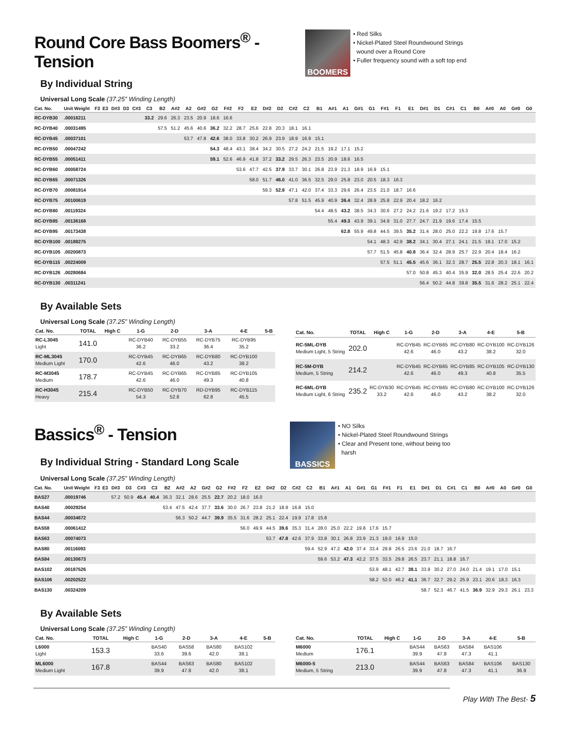Round Core Bass Boomers<sup>®</sup> - Tension
By Individual String
BOOMERS
• Red Silks
• Nickel-Plated Steel Roundwound Strings
wound over a Round Core
• Fuller frequency sound with a soft top end
Universal Long Scale (37.25” Winding Length)
| Cat. No. | Unit Weight | F3 | E3 | D#3 | D3 | C#3 | C3 | B2 | A#2 | A2 | G#2 | G2 | F#2 | F2 | E2 | D#2 | D2 | C#2 | C2 | B1 | A#1 | A1 | G#1 | G1 | F#1 | F1 | E1 | D#1 | D1 | C#1 | C1 | B0 | A#0 | A0 | G#0 | G0 |
| --- | --- | --- | --- | --- | --- | --- | --- | --- | --- | --- | --- | --- | --- | --- | --- | --- | --- | --- | --- | --- | --- | --- | --- | --- | --- | --- | --- | --- | --- | --- | --- | --- | --- | --- | --- | --- |
| RC-DYB30 | .00016211 | | | | | | 33.2 | 29.6 | 26.3 | 23.5 | 20.9 | 18.6 | 16.6 | | | | | | | | | | | | | | | | | | | | | | | |
| RC-DYB40 | .00031495 | | | | | | | 57.5 | 51.2 | 45.6 | 40.6 | 36.2 | 32.2 | 28.7 | 25.6 | 22.8 | 20.3 | 18.1 | 16.1 | | | | | | | | | | | | | | | | | |
| RC-DYB45 | .00037101 | | | | | | | | | 53.7 | 47.8 | 42.6 | 38.0 | 33.8 | 30.2 | 26.9 | 23.9 | 18.9 | 16.9 | 15.1 | | | | | | | | | | | | | | | | |
| RC-DYB50 | .00047242 | | | | | | | | | | | 54.3 | 48.4 | 43.1 | 38.4 | 34.2 | 30.5 | 27.2 | 24.2 | 21.5 | 19.2 | 17.1 | 15.2 | | | | | | | | | | | | | |
| RC-DYB55 | .00051411 | | | | | | | | | | | 59.1 | 52.6 | 46.9 | 41.8 | 37.2 | 33.2 | 29.5 | 26.3 | 23.5 | 20.9 | 18.6 | 16.5 | | | | | | | | | | | | | |
| RC-DYB60 | .00058724 | | | | | | | | | | | | | 53.6 | 47.7 | 42.5 | 37.9 | 33.7 | 30.1 | 26.8 | 23.9 | 21.3 | 18.9 | 16.9 | 15.1 | | | | | | | | | | | |
| RC-DYB65 | .00071326 | | | | | | | | | | | | | | 58.0 | 51.7 | 46.0 | 41.0 | 36.5 | 32.5 | 29.0 | 25.8 | 23.0 | 20.5 | 18.3 | 16.3 | | | | | | | | | | |
| RC-DYB70 | .00081914 | | | | | | | | | | | | | | | 59.3 | 52.8 | 47.1 | 42.0 | 37.4 | 33.3 | 29.6 | 26.4 | 23.5 | 21.0 | 18.7 | 16.6 | | | | | | | | | |
| RC-DYB75 | .00100619 | | | | | | | | | | | | | | | | | 57.8 | 51.5 | 45.9 | 40.9 | 36.4 | 32.4 | 28.9 | 25.8 | 22.9 | 20.4 | 18.2 | 16.2 | | | | | | | |
| RC-DYB80 | .00119324 | | | | | | | | | | | | | | | | | | | 54.4 | 48.5 | 43.2 | 38.5 | 34.3 | 30.6 | 27.2 | 24.2 | 21.6 | 19.2 | 17.2 | 15.3 | | | | | |
| RC-DYB85 | .00136168 | | | | | | | | | | | | | | | | | | | | 55.4 | 49.3 | 43.9 | 39.1 | 34.9 | 31.0 | 27.7 | 24.7 | 21.9 | 19.6 | 17.4 | 15.5 | | | | |
| RC-DYB95 | .00173438 | | | | | | | | | | | | | | | | | | | | | 62.8 | 55.9 | 49.8 | 44.5 | 39.5 | 35.2 | 31.4 | 28.0 | 25.0 | 22.2 | 19.8 | 17.6 | 15.7 | | |
| RC-DYB100 | .00188275 | | | | | | | | | | | | | | | | | | | | | | | 54.1 | 48.3 | 42.9 | 38.2 | 34.1 | 30.4 | 27.1 | 24.1 | 21.5 | 19.1 | 17.0 | 15.2 | |
| RC-DYB105 | .00200873 | | | | | | | | | | | | | | | | | | | | | | | 57.7 | 51.5 | 45.8 | 40.8 | 36.4 | 32.4 | 28.9 | 25.7 | 22.9 | 20.4 | 18.4 | 16.2 | |
| RC-DYB115 | .00224009 | | | | | | | | | | | | | | | | | | | | | | | | 57.5 | 51.1 | 45.5 | 45.6 | 36.1 | 32.3 | 28.7 | 25.5 | 22.8 | 20.3 | 18.1 | 16.1 |
| RC-DYB126 | .00280684 | | | | | | | | | | | | | | | | | | | | | | | | | | 57.0 | 50.8 | 45.3 | 40.4 | 35.9 | 32.0 | 28.5 | 25.4 | 22.6 | 20.2 |
| RC-DYB130 | .00311241 | | | | | | | | | | | | | | | | | | | | | | | | | | | 56.4 | 50.2 | 44.8 | 39.8 | 35.5 | 31.6 | 28.2 | 25.1 | 22.4 |
By Available Sets
Universal Long Scale (37.25” Winding Length)
| Cat. No. | TOTAL | High C | 1-G | 2-D | 3-A | 4-E | 5-B |
| --- | --- | --- | --- | --- | --- | --- | --- |
| RC-L3045 Light | 141.0 | | RC-DYB40 36.2 | RC-DYB55 33.2 | RC-DYB75 36.4 | RC-DYB95 35.2 | |
| RC-ML3045 Medium Light | 170.0 | | RC-DYB45 42.6 | RC-DYB65 46.0 | RC-DYB80 43.2 | RC-DYB100 38.2 | |
| RC-M3045 Medium | 178.7 | | RC-DYB45 42.6 | RC-DYB65 46.0 | RC-DYB85 49.3 | RC-DYB105 40.8 | |
| RC-H3045 Heavy | 215.4 | | RC-DYB50 54.3 | RC-DYB70 52.8 | RD-DYB95 62.8 | RC-DYB115 45.5 | |
| Cat. No. | TOTAL | High C | 1-G | 2-D | 3-A | 4-E | 5-B |
| --- | --- | --- | --- | --- | --- | --- | --- |
| RC-5ML-DYB Medium Light, 5 String | 202.0 | | RC-DYB45 42.6 | RC-DYB65 46.0 | RC-DYB80 43.2 | RC-DYB100 38.2 | RC-DYB126 32.0 |
| RC-5M-DYB Medium, 5 String | 214.2 | | RC-DYB45 42.6 | RC-DYB65 46.0 | RC-DYB85 49.3 | RC-DYB105 40.8 | RC-DYB130 35.5 |
| RC-6ML-DYB Medium Light, 6 String | 235.2 | RC-DYB30 33.2 | RC-DYB45 42.6 | RC-DYB65 46.0 | RC-DYB80 43.2 | RC-DYB100 38.2 | RC-DYB126 32.0 |
Bassics<sup>®</sup> - Tension
By Individual String - Standard Long Scale
BASSICS
• NO Silks
• Nickel-Plated Steel Roundwound Strings
• Clear and Present tone, without being too
harsh
Universal Long Scale (37.25” Winding Length)
| Cat. No. | Unit Weight | F3 | E3 | D#3 | D3 | C#3 | C3 | B2 | A#2 | A2 | G#2 | G2 | F#2 | F2 | E2 | D#2 | D2 | C#2 | C2 | B1 | A#1 | A1 | G#1 | G1 | F#1 | F1 | E1 | D#1 | D1 | C#1 | C1 | B0 | A#0 | A0 | G#0 | G0 |
| --- | --- | --- | --- | --- | --- | --- | --- | --- | --- | --- | --- | --- | --- | --- | --- | --- | --- | --- | --- | --- | --- | --- | --- | --- | --- | --- | --- | --- | --- | --- | --- | --- | --- | --- | --- | --- |
| BAS27 | .00019746 | | | 57.2 | 50.9 | 45.4 | 40.4 | 36.3 | 32.1 | 28.6 | 25.5 | 22.7 | 20.2 | 18.0 | 16.0 | | | | | | | | | | | | | | | | | | | | | |
| BAS40 | .00029254 | | | | | | | 53.4 | 47.5 | 42.4 | 37.7 | 33.6 | 30.0 | 26.7 | 23.8 | 21.2 | 18.9 | 16.8 | 15.0 | | | | | | | | | | | | | | | | | |
| BAS44 | .00034672 | | | | | | | | 56.3 | 50.2 | 44.7 | 39.9 | 35.5 | 31.6 | 28.2 | 25.1 | 22.4 | 19.9 | 17.8 | 15.8 | | | | | | | | | | | | | | | | |
| BAS58 | .00061412 | | | | | | | | | | | | | 56.0 | 49.9 | 44.5 | 39.6 | 35.3 | 31.4 | 28.0 | 25.0 | 22.2 | 19.8 | 17.6 | 15.7 | | | | | | | | | | | |
| BAS63 | .00074073 | | | | | | | | | | | | | | | 53.7 | 47.8 | 42.6 | 37.9 | 33.8 | 30.1 | 26.8 | 23.9 | 21.3 | 19.0 | 16.9 | 15.0 | | | | | | | | | |
| BAS80 | .00116093 | | | | | | | | | | | | | | | | | | 59.4 | 52.9 | 47.2 | 42.0 | 37.4 | 33.4 | 29.8 | 26.5 | 23.6 | 21.0 | 18.7 | 16.7 | | | | | | |
| BAS84 | .00130673 | | | | | | | | | | | | | | | | | | | 59.6 | 53.2 | 47.3 | 42.2 | 37.5 | 33.5 | 29.8 | 26.5 | 23.7 | 21.1 | 18.8 | 16.7 | | | | | |
| BAS102 | .00187526 | | | | | | | | | | | | | | | | | | | | | | | 53.9 | 48.1 | 42.7 | 38.1 | 33.9 | 30.2 | 27.0 | 24.0 | 21.4 | 19.1 | 17.0 | 15.1 | |
| BAS106 | .00202522 | | | | | | | | | | | | | | | | | | | | | | | 58.2 | 52.0 | 46.2 | 41.1 | 36.7 | 32.7 | 29.2 | 25.9 | 23.1 | 20.6 | 18.3 | 16.3 | |
| BAS130 | .00324209 | | | | | | | | | | | | | | | | | | | | | | | | | | | 58.7 | 52.3 | 46.7 | 41.5 | 36.9 | 32.9 | 29.3 | 26.1 | 23.3 |
By Available Sets
Universal Long Scale (37.25” Winding Length)
| Cat. No. | TOTAL | High C | 1-G | 2-D | 3-A | 4-E | 5-B |
| --- | --- | --- | --- | --- | --- | --- | --- |
| L6000 Light | 153.3 | | BAS40 33.6 | BAS58 39.6 | BAS80 42.0 | BAS102 38.1 | |
| ML6000 Medium Light | 167.8 | | BAS44 39.9 | BAS63 47.8 | BAS80 42.0 | BAS102 38.1 | |
| Cat. No. | TOTAL | High C | 1-G | 2-D | 3-A | 4-E | 5-B |
| --- | --- | --- | --- | --- | --- | --- | --- |
| M6000 Medium | 176.1 | | BAS44 39.9 | BAS63 47.8 | BAS84 47.3 | BAS106 41.1 | |
| M6000-5 Medium, 5 String | 213.0 | | BAS44 39.9 | BAS63 47.8 | BAS84 47.3 | BAS106 41.1 | BAS130 36.9 |
Play With The Best- 5